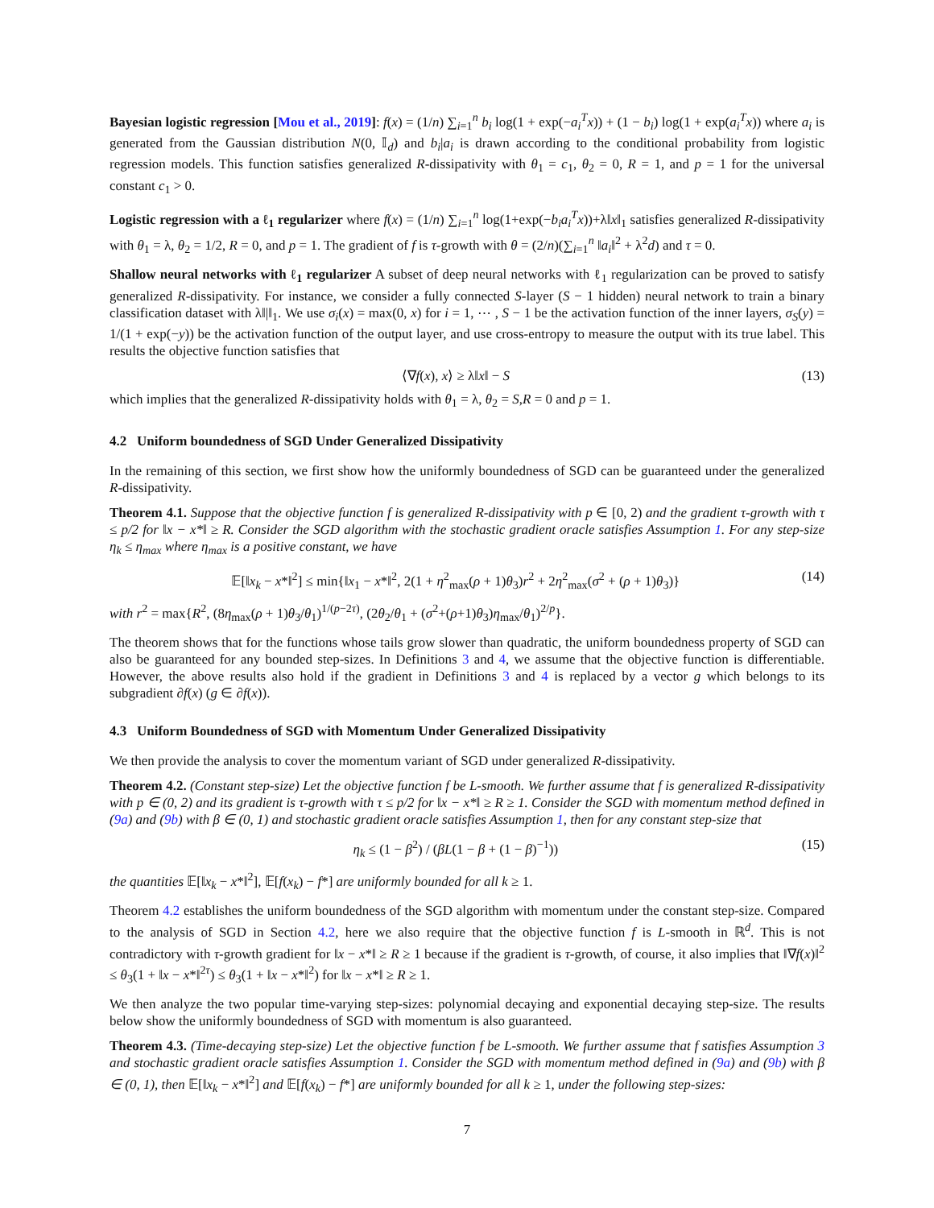Bayesian logistic regression [Mou et al., 2019]: f(x) = (1/n) ∑<sub>i=1</sub><sup>n</sup> b<sub>i</sub> log(1 + exp(−a<sub>i</sub><sup>T</sup>x)) + (1 − b<sub>i</sub>) log(1 + exp(a<sub>i</sub><sup>T</sup>x)) where a<sub>i</sub> is generated from the Gaussian distribution N(0, 𝕀<sub>d</sub>) and b<sub>i</sub>|a<sub>i</sub> is drawn according to the conditional probability from logistic regression models. This function satisfies generalized R-dissipativity with θ<sub>1</sub> = c<sub>1</sub>, θ<sub>2</sub> = 0, R = 1, and p = 1 for the universal constant c<sub>1</sub> > 0.
Logistic regression with a ℓ<sub>1</sub> regularizer where f(x) = (1/n) ∑<sub>i=1</sub><sup>n</sup> log(1+exp(−b<sub>i</sub>a<sub>i</sub><sup>T</sup>x))+λ‖x‖<sub>1</sub> satisfies generalized R-dissipativity with θ<sub>1</sub> = λ, θ<sub>2</sub> = 1/2, R = 0, and p = 1. The gradient of f is τ-growth with θ = (2/n)(∑<sub>i=1</sub><sup>n</sup> ‖a<sub>i</sub>‖<sup>2</sup> + λ<sup>2</sup>d) and τ = 0.
Shallow neural networks with ℓ<sub>1</sub> regularizer A subset of deep neural networks with ℓ<sub>1</sub> regularization can be proved to satisfy generalized R-dissipativity. For instance, we consider a fully connected S-layer (S − 1 hidden) neural network to train a binary classification dataset with λ‖|‖<sub>1</sub>. We use σ<sub>i</sub>(x) = max(0, x) for i = 1, ⋯ , S − 1 be the activation function of the inner layers, σ<sub>S</sub>(y) = 1/(1 + exp(−y)) be the activation function of the output layer, and use cross-entropy to measure the output with its true label. This results the objective function satisfies that
⟨∇f(x), x⟩ ≥ λ‖x‖ − S (13)
which implies that the generalized R-dissipativity holds with θ<sub>1</sub> = λ, θ<sub>2</sub> = S,R = 0 and p = 1.
4.2 Uniform boundedness of SGD Under Generalized Dissipativity
In the remaining of this section, we first show how the uniformly boundedness of SGD can be guaranteed under the generalized R-dissipativity.
Theorem 4.1. Suppose that the objective function f is generalized R-dissipativity with p ∈ [0, 2) and the gradient τ-growth with τ ≤ p/2 for ‖x − x*‖ ≥ R. Consider the SGD algorithm with the stochastic gradient oracle satisfies Assumption 1. For any step-size η<sub>k</sub> ≤ η<sub>max</sub> where η<sub>max</sub> is a positive constant, we have
𝔼[‖x<sub>k</sub> − x*‖<sup>2</sup>] ≤ min{‖x<sub>1</sub> − x*‖<sup>2</sup>, 2(1 + η<sup>2</sup><sub>max</sub>(ρ + 1)θ<sub>3</sub>)r<sup>2</sup> + 2η<sup>2</sup><sub>max</sub>(σ<sup>2</sup> + (ρ + 1)θ<sub>3</sub>)} (14)
with r<sup>2</sup> = max{R<sup>2</sup>, (8η<sub>max</sub>(ρ + 1)θ<sub>3</sub>/θ<sub>1</sub>)<sup>1/(p−2τ)</sup>, (2θ<sub>2</sub>/θ<sub>1</sub> + (σ<sup>2</sup>+(ρ+1)θ<sub>3</sub>)η<sub>max</sub>/θ<sub>1</sub>)<sup>2/p</sup>}.
The theorem shows that for the functions whose tails grow slower than quadratic, the uniform boundedness property of SGD can also be guaranteed for any bounded step-sizes. In Definitions 3 and 4, we assume that the objective function is differentiable. However, the above results also hold if the gradient in Definitions 3 and 4 is replaced by a vector g which belongs to its subgradient ∂f(x) (g ∈ ∂f(x)).
4.3 Uniform Boundedness of SGD with Momentum Under Generalized Dissipativity
We then provide the analysis to cover the momentum variant of SGD under generalized R-dissipativity.
Theorem 4.2. (Constant step-size) Let the objective function f be L-smooth. We further assume that f is generalized R-dissipativity with p ∈ (0, 2) and its gradient is τ-growth with τ ≤ p/2 for ‖x − x*‖ ≥ R ≥ 1. Consider the SGD with momentum method defined in (9a) and (9b) with β ∈ (0, 1) and stochastic gradient oracle satisfies Assumption 1, then for any constant step-size that
η<sub>k</sub> ≤ (1 − β<sup>2</sup>) / (βL(1 − β + (1 − β)<sup>−1</sup>)) (15)
the quantities 𝔼[‖x<sub>k</sub> − x*‖<sup>2</sup>], 𝔼[f(x<sub>k</sub>) − f*] are uniformly bounded for all k ≥ 1.
Theorem 4.2 establishes the uniform boundedness of the SGD algorithm with momentum under the constant step-size. Compared to the analysis of SGD in Section 4.2, here we also require that the objective function f is L-smooth in ℝ<sup>d</sup>. This is not contradictory with τ-growth gradient for ‖x − x*‖ ≥ R ≥ 1 because if the gradient is τ-growth, of course, it also implies that ‖∇f(x)‖<sup>2</sup> ≤ θ<sub>3</sub>(1 + ‖x − x*‖<sup>2τ</sup>) ≤ θ<sub>3</sub>(1 + ‖x − x*‖<sup>2</sup>) for ‖x − x*‖ ≥ R ≥ 1.
We then analyze the two popular time-varying step-sizes: polynomial decaying and exponential decaying step-size. The results below show the uniformly boundedness of SGD with momentum is also guaranteed.
Theorem 4.3. (Time-decaying step-size) Let the objective function f be L-smooth. We further assume that f satisfies Assumption 3 and stochastic gradient oracle satisfies Assumption 1. Consider the SGD with momentum method defined in (9a) and (9b) with β ∈ (0, 1), then 𝔼[‖x<sub>k</sub> − x*‖<sup>2</sup>] and 𝔼[f(x<sub>k</sub>) − f*] are uniformly bounded for all k ≥ 1, under the following step-sizes:
7